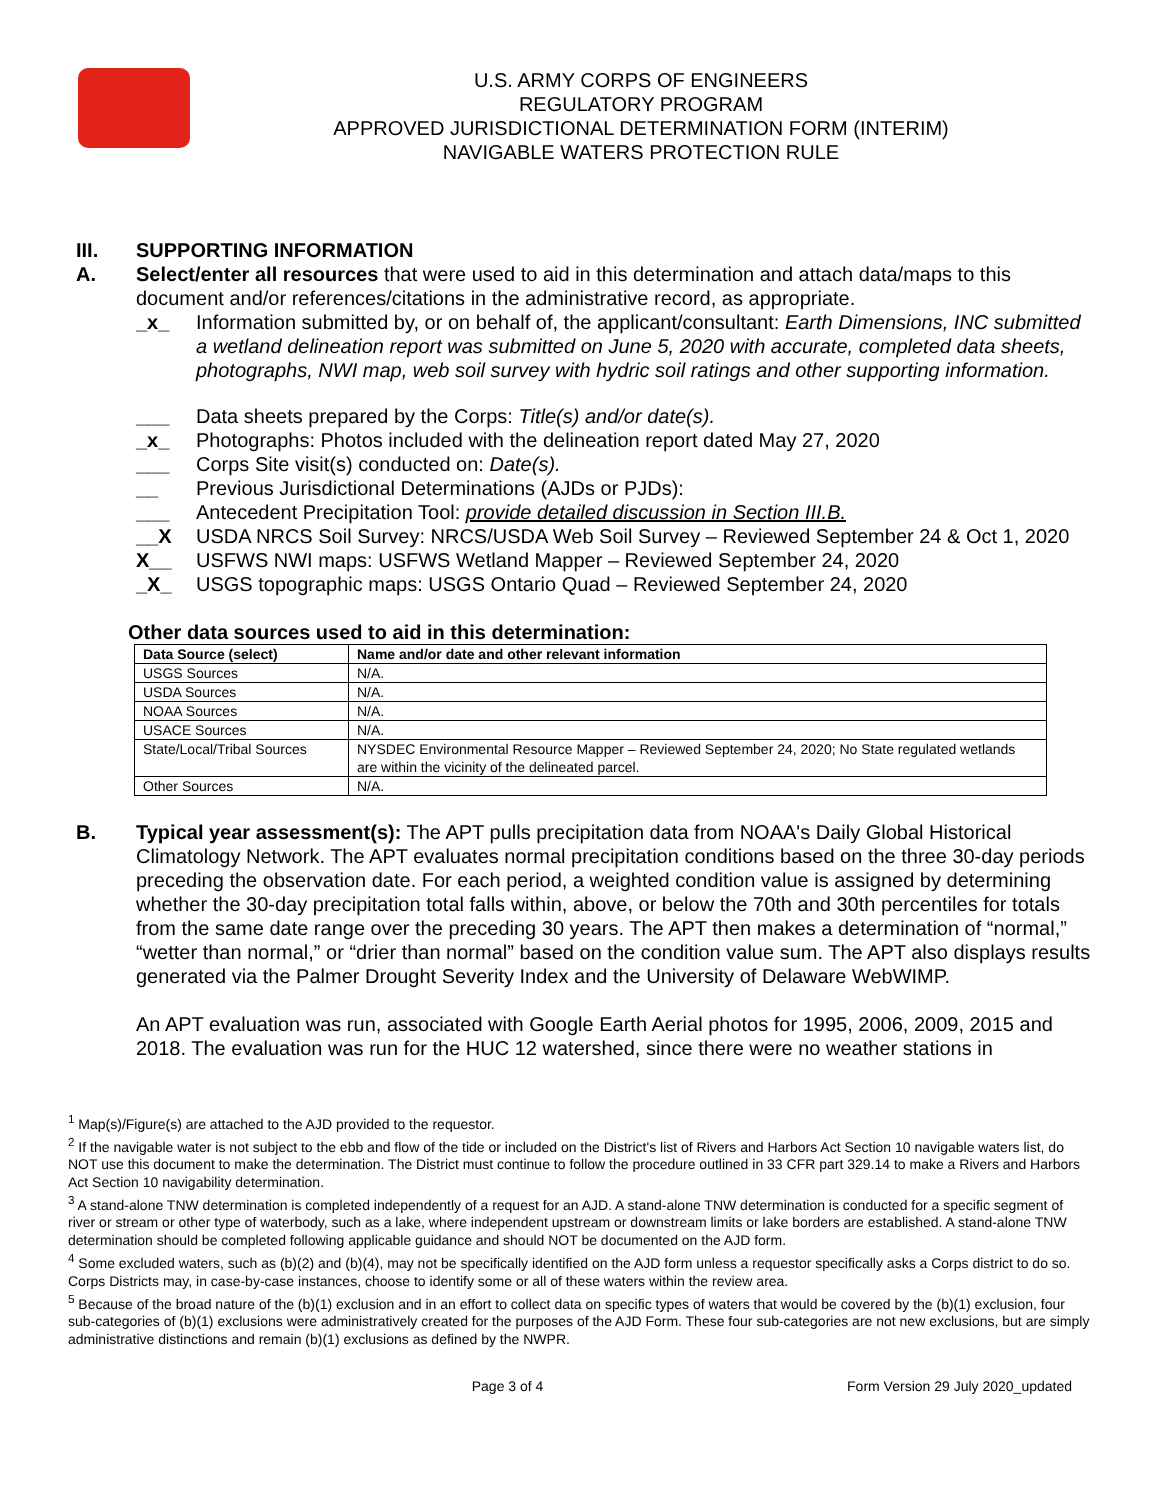U.S. ARMY CORPS OF ENGINEERS
REGULATORY PROGRAM
APPROVED JURISDICTIONAL DETERMINATION FORM (INTERIM)
NAVIGABLE WATERS PROTECTION RULE
III. SUPPORTING INFORMATION
A. Select/enter all resources that were used to aid in this determination and attach data/maps to this document and/or references/citations in the administrative record, as appropriate.
_x_ Information submitted by, or on behalf of, the applicant/consultant: Earth Dimensions, INC submitted a wetland delineation report was submitted on June 5, 2020 with accurate, completed data sheets, photographs, NWI map, web soil survey with hydric soil ratings and other supporting information.
___ Data sheets prepared by the Corps: Title(s) and/or date(s).
_x_ Photographs: Photos included with the delineation report dated May 27, 2020
___ Corps Site visit(s) conducted on: Date(s).
__ Previous Jurisdictional Determinations (AJDs or PJDs):
___ Antecedent Precipitation Tool: provide detailed discussion in Section III.B.
__X USDA NRCS Soil Survey: NRCS/USDA Web Soil Survey – Reviewed September 24 & Oct 1, 2020
X__ USFWS NWI maps: USFWS Wetland Mapper – Reviewed September 24, 2020
_X_ USGS topographic maps: USGS Ontario Quad – Reviewed September 24, 2020
Other data sources used to aid in this determination:
| Data Source (select) | Name and/or date and other relevant information |
| --- | --- |
| USGS Sources | N/A. |
| USDA Sources | N/A. |
| NOAA Sources | N/A. |
| USACE Sources | N/A. |
| State/Local/Tribal Sources | NYSDEC Environmental Resource Mapper – Reviewed September 24, 2020; No State regulated wetlands are within the vicinity of the delineated parcel. |
| Other Sources | N/A. |
B. Typical year assessment(s): The APT pulls precipitation data from NOAA's Daily Global Historical Climatology Network. The APT evaluates normal precipitation conditions based on the three 30-day periods preceding the observation date. For each period, a weighted condition value is assigned by determining whether the 30-day precipitation total falls within, above, or below the 70th and 30th percentiles for totals from the same date range over the preceding 30 years. The APT then makes a determination of “normal,” “wetter than normal,” or “drier than normal” based on the condition value sum. The APT also displays results generated via the Palmer Drought Severity Index and the University of Delaware WebWIMP.
An APT evaluation was run, associated with Google Earth Aerial photos for 1995, 2006, 2009, 2015 and 2018. The evaluation was run for the HUC 12 watershed, since there were no weather stations in
<sup>1</sup> Map(s)/Figure(s) are attached to the AJD provided to the requestor.
<sup>2</sup> If the navigable water is not subject to the ebb and flow of the tide or included on the District's list of Rivers and Harbors Act Section 10 navigable waters list, do NOT use this document to make the determination. The District must continue to follow the procedure outlined in 33 CFR part 329.14 to make a Rivers and Harbors Act Section 10 navigability determination.
<sup>3</sup> A stand-alone TNW determination is completed independently of a request for an AJD. A stand-alone TNW determination is conducted for a specific segment of river or stream or other type of waterbody, such as a lake, where independent upstream or downstream limits or lake borders are established. A stand-alone TNW determination should be completed following applicable guidance and should NOT be documented on the AJD form.
<sup>4</sup> Some excluded waters, such as (b)(2) and (b)(4), may not be specifically identified on the AJD form unless a requestor specifically asks a Corps district to do so. Corps Districts may, in case-by-case instances, choose to identify some or all of these waters within the review area.
<sup>5</sup> Because of the broad nature of the (b)(1) exclusion and in an effort to collect data on specific types of waters that would be covered by the (b)(1) exclusion, four sub-categories of (b)(1) exclusions were administratively created for the purposes of the AJD Form. These four sub-categories are not new exclusions, but are simply administrative distinctions and remain (b)(1) exclusions as defined by the NWPR.
Page 3 of 4 Form Version 29 July 2020_updated